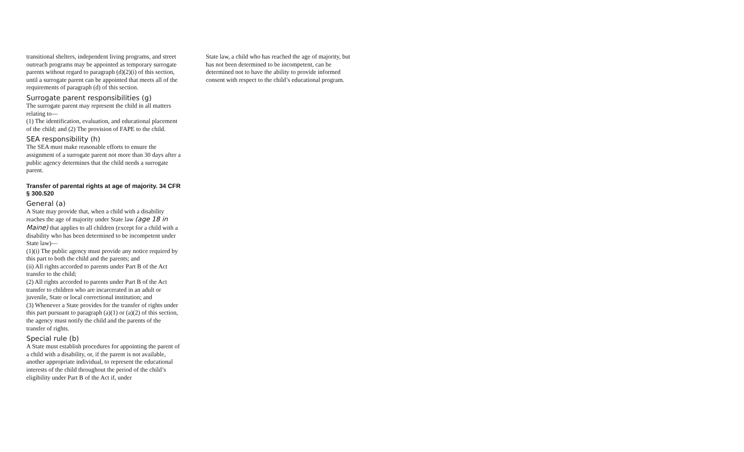transitional shelters, independent living programs, and street outreach programs may be appointed as temporary surrogate parents without regard to paragraph (d)(2)(i) of this section, until a surrogate parent can be appointed that meets all of the requirements of paragraph (d) of this section.
Surrogate parent responsibilities (g)
The surrogate parent may represent the child in all matters relating to—
(1) The identification, evaluation, and educational placement of the child; and (2) The provision of FAPE to the child.
SEA responsibility (h)
The SEA must make reasonable efforts to ensure the assignment of a surrogate parent not more than 30 days after a public agency determines that the child needs a surrogate parent.
Transfer of parental rights at age of majority. 34 CFR § 300.520
General (a)
A State may provide that, when a child with a disability reaches the age of majority under State law (age 18 in Maine) that applies to all children (except for a child with a disability who has been determined to be incompetent under State law)—
(1)(i) The public agency must provide any notice required by this part to both the child and the parents; and
(ii) All rights accorded to parents under Part B of the Act transfer to the child;
(2) All rights accorded to parents under Part B of the Act transfer to children who are incarcerated in an adult or juvenile, State or local correctional institution; and
(3) Whenever a State provides for the transfer of rights under this part pursuant to paragraph (a)(1) or (a)(2) of this section, the agency must notify the child and the parents of the transfer of rights.
Special rule (b)
A State must establish procedures for appointing the parent of a child with a disability, or, if the parent is not available, another appropriate individual, to represent the educational interests of the child throughout the period of the child’s eligibility under Part B of the Act if, under
State law, a child who has reached the age of majority, but has not been determined to be incompetent, can be determined not to have the ability to provide informed consent with respect to the child’s educational program.